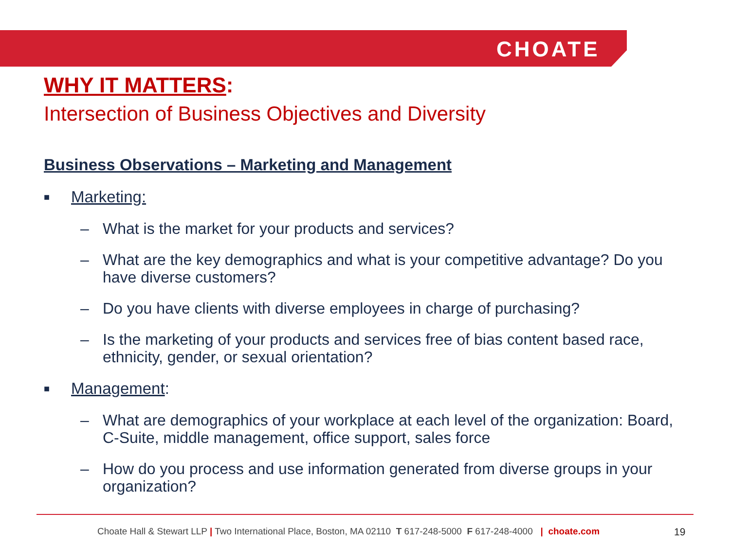CHOATE
WHY IT MATTERS:
Intersection of Business Objectives and Diversity
Business Observations – Marketing and Management
■ Marketing:
– What is the market for your products and services?
– What are the key demographics and what is your competitive advantage? Do you have diverse customers?
– Do you have clients with diverse employees in charge of purchasing?
– Is the marketing of your products and services free of bias content based race, ethnicity, gender, or sexual orientation?
■ Management:
– What are demographics of your workplace at each level of the organization: Board, C-Suite, middle management, office support, sales force
– How do you process and use information generated from diverse groups in your organization?
Choate Hall & Stewart LLP | Two International Place, Boston, MA 02110 T 617-248-5000 F 617-248-4000 | choate.com
19